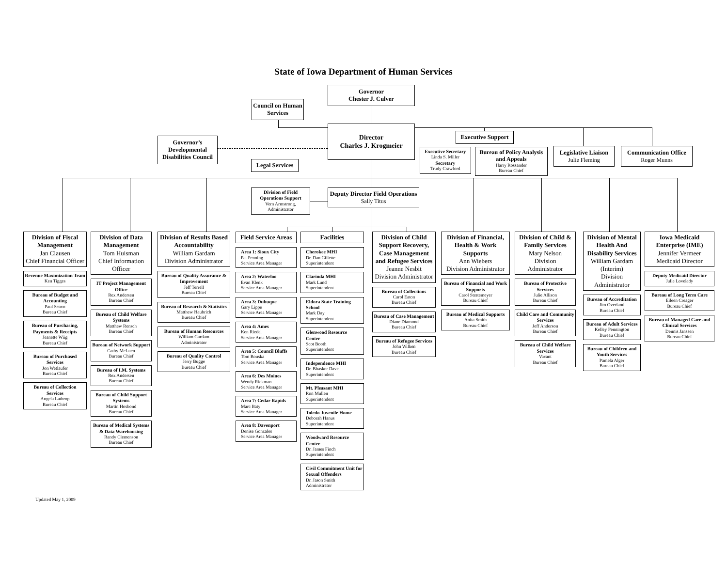State of Iowa Department of Human Services
Council on Human Services
Governor
Chester J. Culver
Governor’s Developmental Disabilities Council
Legal Services
Director
Charles J. Krogmeier
Executive Support
Executive Secretary
Linda S. Miller
Secretary
Trudy Crawford
Bureau of Policy Analysis and Appeals
Harry Rossander
Bureau Chief
Legislative Liaison
Julie Fleming
Communication Office
Roger Munns
Division of Field Operations Support
Vern Armstrong, Administrator
Deputy Director Field Operations
Sally Titus
Division of Fiscal Management
Jan Clausen
Chief Financial Officer
Revenue Maximization Team
Ken Tigges
Bureau of Budget and Accounting
Paul Scavo
Bureau Chief
Bureau of Purchasing, Payments & Receipts
Jeanette Wiig
Bureau Chief
Bureau of Purchased Services
Jon Wetlaufer
Bureau Chief
Bureau of Collection Services
Angela Lathrop
Bureau Chief
Division of Data Management
Tom Huisman
Chief Information Officer
IT Project Management Office
Rex Andersen
Bureau Chief
Bureau of Child Welfare Systems
Matthew Rensch
Bureau Chief
Bureau of Network Support
Cathy McLuen
Bureau Chief
Bureau of I.M. Systems
Rex Andersen
Bureau Chief
Bureau of Child Support Systems
Martin Hosbond
Bureau Chief
Bureau of Medical Systems & Data Warehousing
Randy Clemenson
Bureau Chief
Division of Results Based Accountability
William Gardam
Division Administrator
Bureau of Quality Assurance & Improvement
Jeff Terrell
Bureau Chief
Bureau of Research & Statistics
Matthew Haubrich
Bureau Chief
Bureau of Human Resources
William Gardam
Administrator
Bureau of Quality Control
Jerry Bugge
Bureau Chief
Field Service Areas
Area 1: Sioux City
Pat Penning
Service Area Manager
Area 2: Waterloo
Evan Klenk
Service Area Manager
Area 3: Dubuque
Gary Lippe
Service Area Manager
Area 4: Ames
Ken Riedel
Service Area Manager
Area 5: Council Bluffs
Tom Bouska
Service Area Manager
Area 6: Des Moines
Wendy Rickman
Service Area Manager
Area 7: Cedar Rapids
Marc Baty
Service Area Manager
Area 8: Davenport
Denise Gonzales
Service Area Manager
Facilities
Cherokee MHI
Dr. Dan Gillette
Superintendent
Clarinda MHI
Mark Lund
Superintendent
Eldora State Training School
Mark Day
Superintendent
Glenwood Resource Center
Scot Booth
Superintendent
Independence MHI
Dr. Bhasker Dave
Superintendent
Mt. Pleasant MHI
Ron Mullen
Superintendent
Toledo Juvenile Home
Deborah Hanus
Superintendent
Woodward Resource Center
Dr. James Finch
Superintendent
Civil Commitment Unit for Sexual Offenders
Dr. Jason Smith
Administrator
Division of Child Support Recovery, Case Management and Refugee Services
Jeanne Nesbit
Division Administrator
Bureau of Collections
Carol Eaton
Bureau Chief
Bureau of Case Management
Diane Diamond
Bureau Chief
Bureau of Refugee Services
John Wilken
Bureau Chief
Division of Financial, Health & Work Supports
Ann Wiebers
Division Administrator
Bureau of Financial and Work Supports
Carol Stratemeyer
Bureau Chief
Bureau of Medical Supports
Anita Smith
Bureau Chief
Division of Child & Family Services
Mary Nelson
Division Administrator
Bureau of Protective Services
Julie Allison
Bureau Chief
Child Care and Community Services
Jeff Anderson
Bureau Chief
Bureau of Child Welfare Services
Vacant
Bureau Chief
Division of Mental Health And Disability Services
William Gardam
(Interim)
Division Administrator
Bureau of Accreditation
Jim Overland
Bureau Chief
Bureau of Adult Services
Kelley Pennington
Bureau Chief
Bureau of Children and Youth Services
Pamela Alger
Bureau Chief
Iowa Medicaid Enterprise (IME)
Jennifer Vermeer
Medicaid Director
Deputy Medicaid Director
Julie Lovelady
Bureau of Long Term Care
Eileen Creager
Bureau Chief
Bureau of Managed Care and Clinical Services
Dennis Janssen
Bureau Chief
Updated May 1, 2009